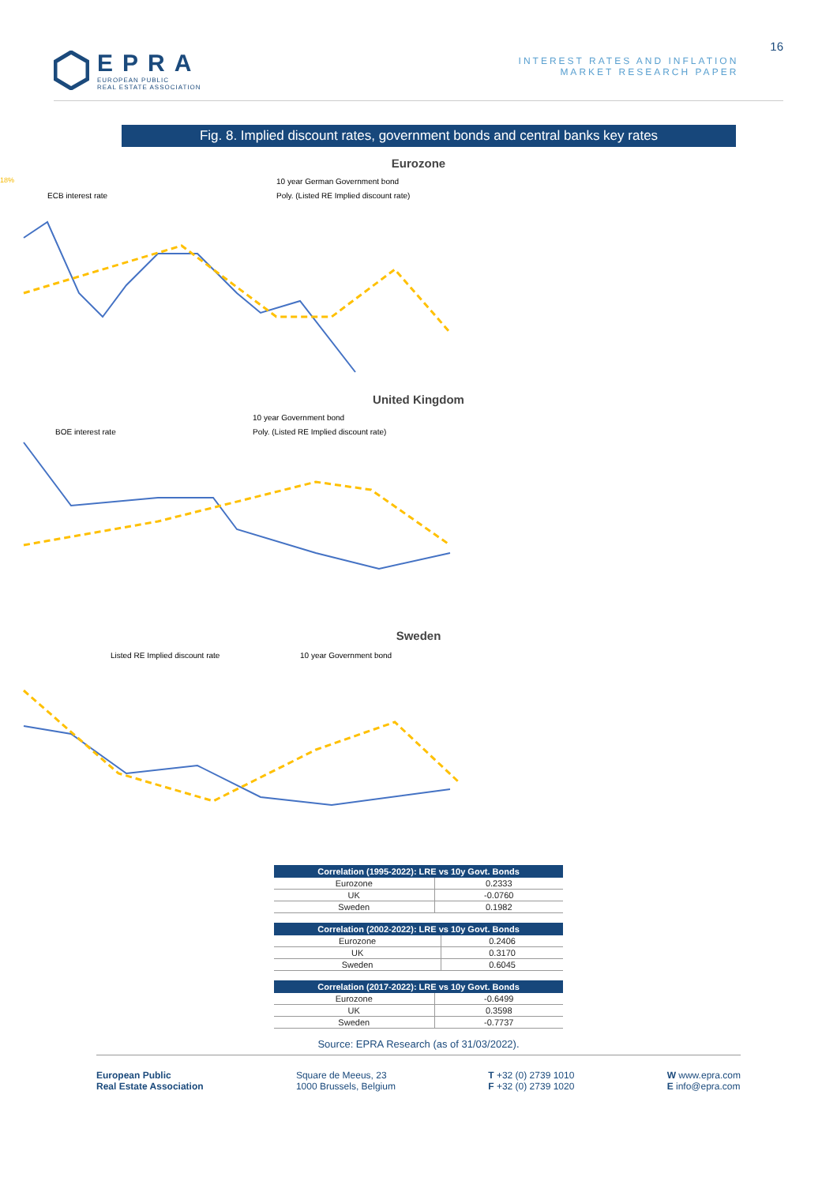EPRA
EUROPEAN PUBLIC
REAL ESTATE ASSOCIATION
INTEREST RATES AND INFLATION
MARKET RESEARCH PAPER
16
Fig. 8. Implied discount rates, government bonds and central banks key rates
Eurozone
18%
ECB interest rate
10 year German Government bond
Poly. (Listed RE Implied discount rate)
United Kingdom
BOE interest rate
10 year Government bond
Poly. (Listed RE Implied discount rate)
Sweden
Listed RE Implied discount rate
10 year Government bond
| Correlation (1995-2022): LRE vs 10y Govt. Bonds | |
| --- | --- |
| Eurozone | 0.2333 |
| UK | -0.0760 |
| Sweden | 0.1982 |
| Correlation (2002-2022): LRE vs 10y Govt. Bonds | |
| --- | --- |
| Eurozone | 0.2406 |
| UK | 0.3170 |
| Sweden | 0.6045 |
| Correlation (2017-2022): LRE vs 10y Govt. Bonds | |
| --- | --- |
| Eurozone | -0.6499 |
| UK | 0.3598 |
| Sweden | -0.7737 |
Source: EPRA Research (as of 31/03/2022).
European Public
Real Estate Association
Square de Meeus, 23
1000 Brussels, Belgium
T +32 (0) 2739 1010
F +32 (0) 2739 1020
W www.epra.com
E info@epra.com